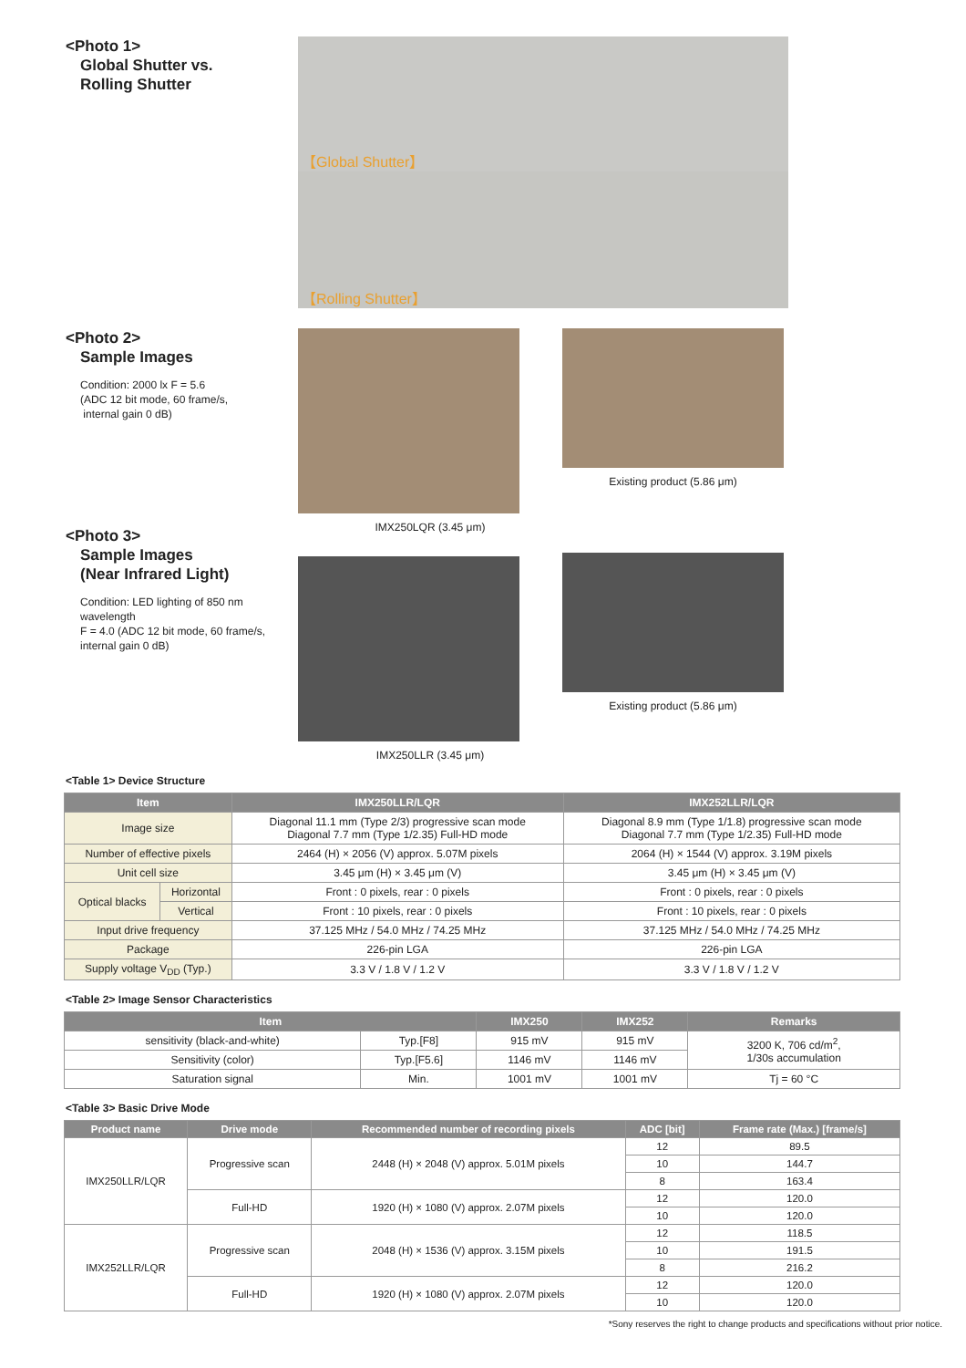<Photo 1>
Global Shutter vs.
Rolling Shutter
【Global Shutter】
【Rolling Shutter】
<Photo 2>
Sample Images
Condition: 2000 lx F = 5.6
(ADC 12 bit mode, 60 frame/s,
internal gain 0 dB)
<Photo 3>
Sample Images
(Near Infrared Light)
Condition: LED lighting of 850 nm
wavelength
F = 4.0 (ADC 12 bit mode, 60 frame/s,
internal gain 0 dB)
IMX250LQR (3.45 μm)
IMX250LLR (3.45 μm)
Existing product (5.86 μm)
Existing product (5.86 μm)
<Table 1> Device Structure
| Item | | IMX250LLR/LQR | IMX252LLR/LQR |
| --- | --- | --- | --- |
| Image size | | Diagonal 11.1 mm (Type 2/3) progressive scan mode Diagonal 7.7 mm (Type 1/2.35) Full-HD mode | Diagonal 8.9 mm (Type 1/1.8) progressive scan mode Diagonal 7.7 mm (Type 1/2.35) Full-HD mode |
| Number of effective pixels | | 2464 (H) × 2056 (V) approx. 5.07M pixels | 2064 (H) × 1544 (V) approx. 3.19M pixels |
| Unit cell size | | 3.45 μm (H) × 3.45 μm (V) | 3.45 μm (H) × 3.45 μm (V) |
| Optical blacks | Horizontal | Front : 0 pixels, rear : 0 pixels | Front : 0 pixels, rear : 0 pixels |
| | Vertical | Front : 10 pixels, rear : 0 pixels | Front : 10 pixels, rear : 0 pixels |
| Input drive frequency | | 37.125 MHz / 54.0 MHz / 74.25 MHz | 37.125 MHz / 54.0 MHz / 74.25 MHz |
| Package | | 226-pin LGA | 226-pin LGA |
| Supply voltage V<sub>DD</sub> (Typ.) | | 3.3 V / 1.8 V / 1.2 V | 3.3 V / 1.8 V / 1.2 V |
<Table 2> Image Sensor Characteristics
| Item | | IMX250 | IMX252 | Remarks |
| --- | --- | --- | --- | --- |
| sensitivity (black-and-white) | Typ.[F8] | 915 mV | 915 mV | 3200 K, 706 cd/m<sup>2</sup>, 1/30s accumulation |
| Sensitivity (color) | Typ.[F5.6] | 1146 mV | 1146 mV | |
| Saturation signal | Min. | 1001 mV | 1001 mV | Tj = 60 °C |
<Table 3> Basic Drive Mode
| Product name | Drive mode | Recommended number of recording pixels | ADC [bit] | Frame rate (Max.) [frame/s] |
| --- | --- | --- | --- | --- |
| IMX250LLR/LQR | Progressive scan | 2448 (H) × 2048 (V) approx. 5.01M pixels | 12 | 89.5 |
| | | | 10 | 144.7 |
| | | | 8 | 163.4 |
| | Full-HD | 1920 (H) × 1080 (V) approx. 2.07M pixels | 12 | 120.0 |
| | | | 10 | 120.0 |
| IMX252LLR/LQR | Progressive scan | 2048 (H) × 1536 (V) approx. 3.15M pixels | 12 | 118.5 |
| | | | 10 | 191.5 |
| | | | 8 | 216.2 |
| | Full-HD | 1920 (H) × 1080 (V) approx. 2.07M pixels | 12 | 120.0 |
| | | | 10 | 120.0 |
*Sony reserves the right to change products and specifications without prior notice.